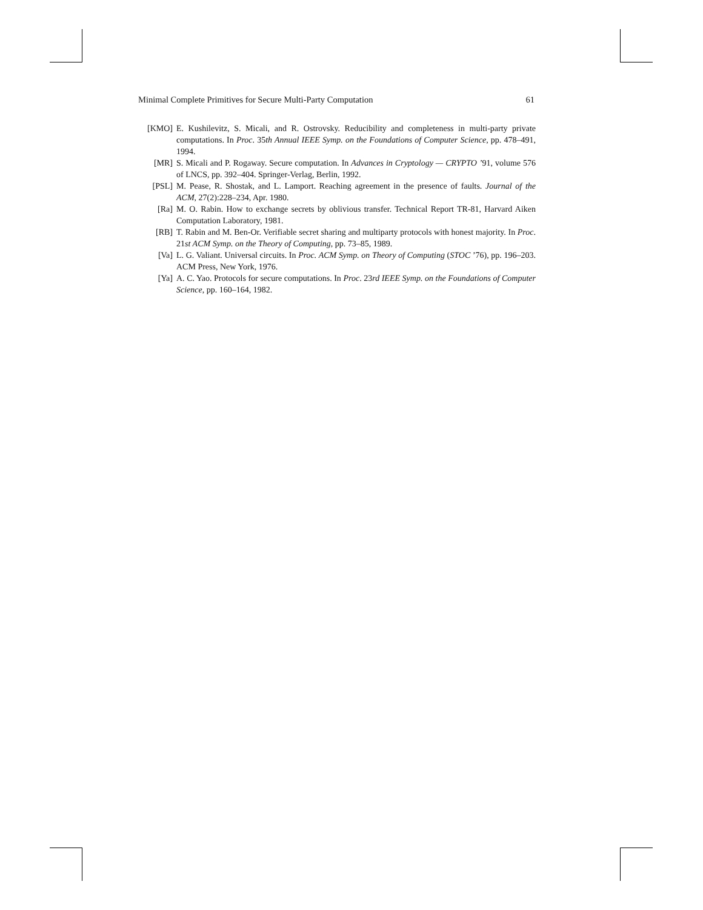Minimal Complete Primitives for Secure Multi-Party Computation 61
[KMO] E. Kushilevitz, S. Micali, and R. Ostrovsky. Reducibility and completeness in multi-party private computations. In Proc. 35th Annual IEEE Symp. on the Foundations of Computer Science, pp. 478–491, 1994.
[MR] S. Micali and P. Rogaway. Secure computation. In Advances in Cryptology — CRYPTO ’91, volume 576 of LNCS, pp. 392–404. Springer-Verlag, Berlin, 1992.
[PSL] M. Pease, R. Shostak, and L. Lamport. Reaching agreement in the presence of faults. Journal of the ACM, 27(2):228–234, Apr. 1980.
[Ra] M. O. Rabin. How to exchange secrets by oblivious transfer. Technical Report TR-81, Harvard Aiken Computation Laboratory, 1981.
[RB] T. Rabin and M. Ben-Or. Verifiable secret sharing and multiparty protocols with honest majority. In Proc. 21st ACM Symp. on the Theory of Computing, pp. 73–85, 1989.
[Va] L. G. Valiant. Universal circuits. In Proc. ACM Symp. on Theory of Computing (STOC ’76), pp. 196–203. ACM Press, New York, 1976.
[Ya] A. C. Yao. Protocols for secure computations. In Proc. 23rd IEEE Symp. on the Foundations of Computer Science, pp. 160–164, 1982.